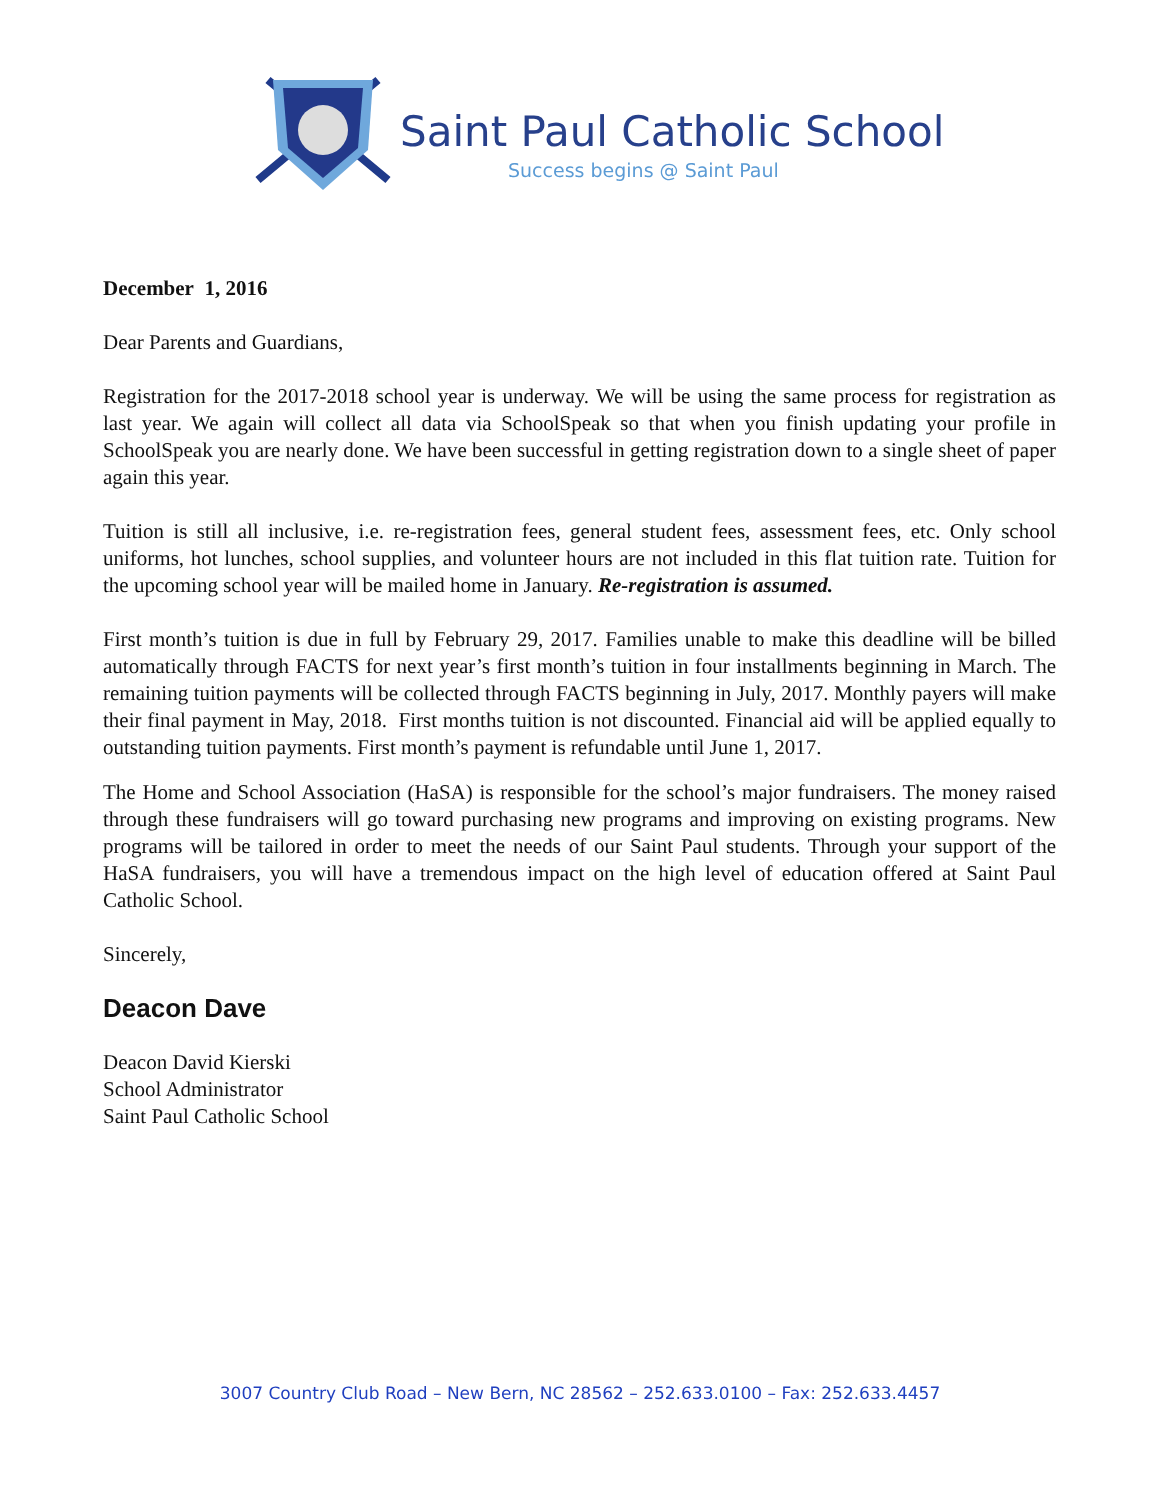Saint Paul Catholic School
Success begins @ Saint Paul
December 1, 2016
Dear Parents and Guardians,
Registration for the 2017-2018 school year is underway. We will be using the same process for registration as last year. We again will collect all data via SchoolSpeak so that when you finish updating your profile in SchoolSpeak you are nearly done. We have been successful in getting registration down to a single sheet of paper again this year.
Tuition is still all inclusive, i.e. re-registration fees, general student fees, assessment fees, etc. Only school uniforms, hot lunches, school supplies, and volunteer hours are not included in this flat tuition rate. Tuition for the upcoming school year will be mailed home in January. Re-registration is assumed.
First month’s tuition is due in full by February 29, 2017. Families unable to make this deadline will be billed automatically through FACTS for next year’s first month’s tuition in four installments beginning in March. The remaining tuition payments will be collected through FACTS beginning in July, 2017. Monthly payers will make their final payment in May, 2018. First months tuition is not discounted. Financial aid will be applied equally to outstanding tuition payments. First month’s payment is refundable until June 1, 2017.
The Home and School Association (HaSA) is responsible for the school’s major fundraisers. The money raised through these fundraisers will go toward purchasing new programs and improving on existing programs. New programs will be tailored in order to meet the needs of our Saint Paul students. Through your support of the HaSA fundraisers, you will have a tremendous impact on the high level of education offered at Saint Paul Catholic School.
Sincerely,
Deacon Dave
Deacon David Kierski
School Administrator
Saint Paul Catholic School
3007 Country Club Road – New Bern, NC 28562 – 252.633.0100 – Fax: 252.633.4457